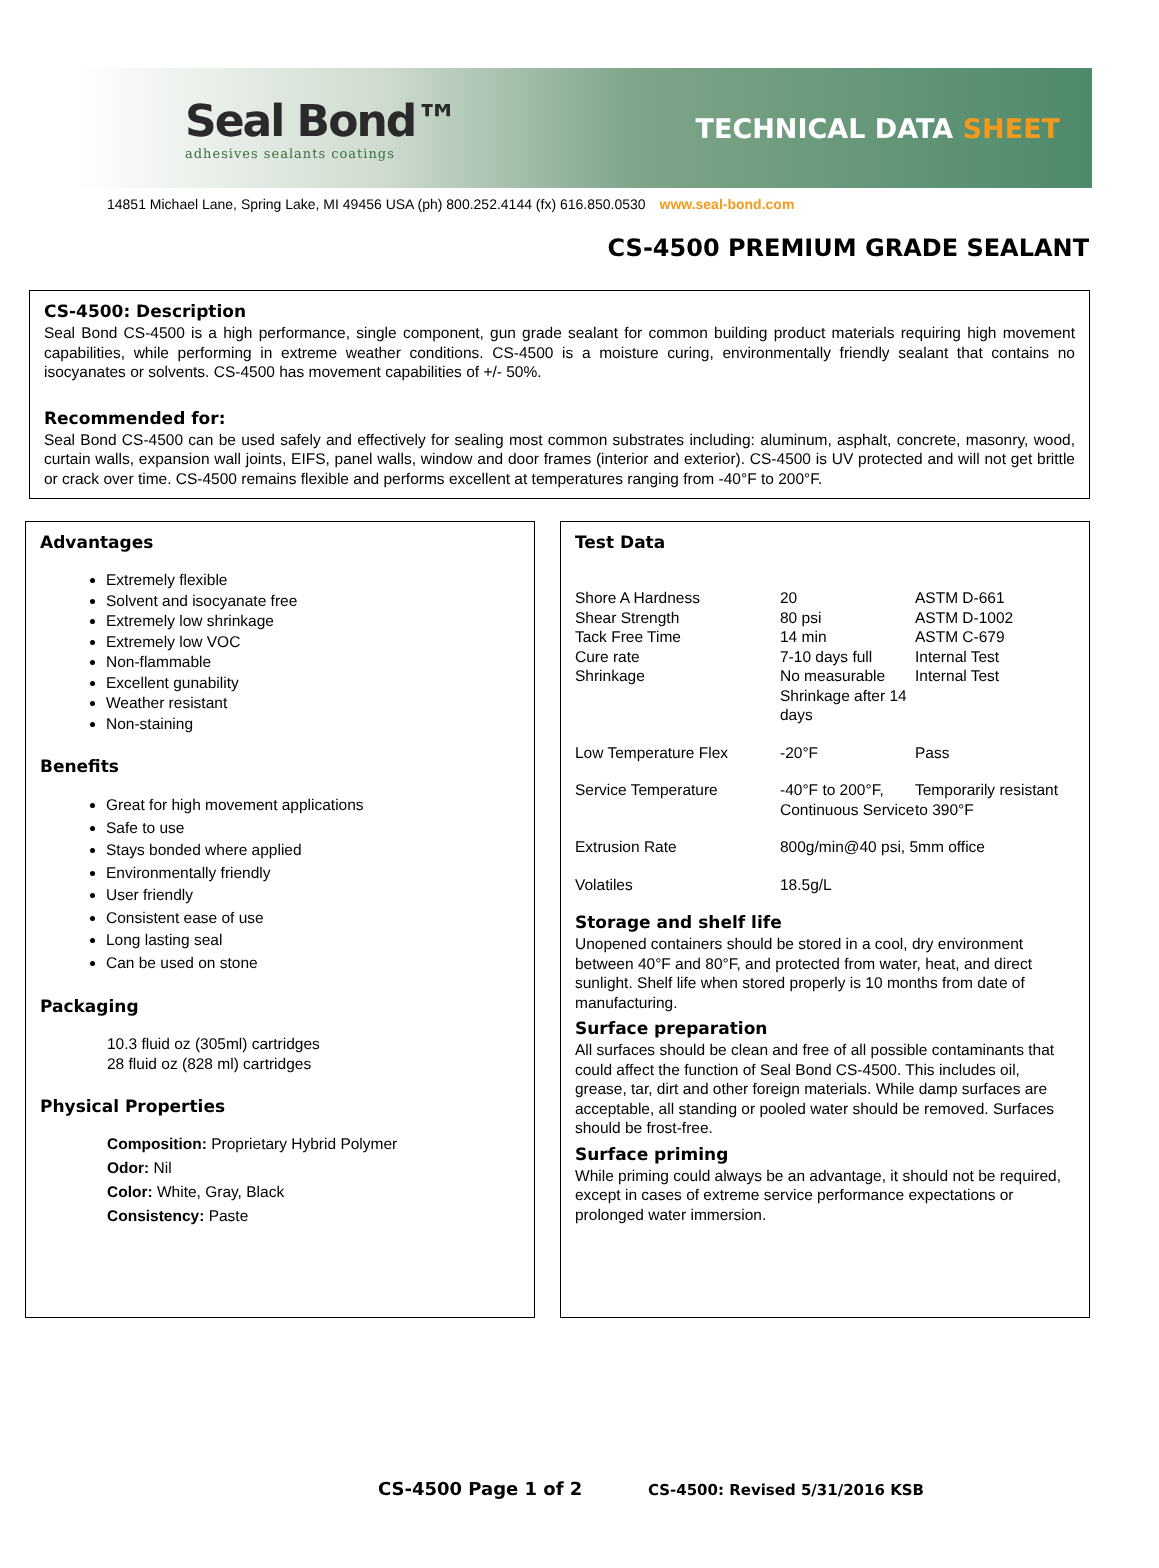Seal Bond™
adhesives sealants coatings
TECHNICAL DATA SHEET
14851 Michael Lane, Spring Lake, MI 49456 USA (ph) 800.252.4144 (fx) 616.850.0530 www.seal-bond.com
CS-4500 PREMIUM GRADE SEALANT
CS-4500: Description
Seal Bond CS-4500 is a high performance, single component, gun grade sealant for common building product materials requiring high movement capabilities, while performing in extreme weather conditions. CS-4500 is a moisture curing, environmentally friendly sealant that contains no isocyanates or solvents. CS-4500 has movement capabilities of +/- 50%.
Recommended for:
Seal Bond CS-4500 can be used safely and effectively for sealing most common substrates including: aluminum, asphalt, concrete, masonry, wood, curtain walls, expansion wall joints, EIFS, panel walls, window and door frames (interior and exterior). CS-4500 is UV protected and will not get brittle or crack over time. CS-4500 remains flexible and performs excellent at temperatures ranging from -40°F to 200°F.
Advantages
Extremely flexible
Solvent and isocyanate free
Extremely low shrinkage
Extremely low VOC
Non-flammable
Excellent gunability
Weather resistant
Non-staining
Benefits
Great for high movement applications
Safe to use
Stays bonded where applied
Environmentally friendly
User friendly
Consistent ease of use
Long lasting seal
Can be used on stone
Packaging
10.3 fluid oz (305ml) cartridges
28 fluid oz (828 ml) cartridges
Physical Properties
Composition: Proprietary Hybrid Polymer
Odor: Nil
Color: White, Gray, Black
Consistency: Paste
Test Data
| Shore A Hardness | 20 | ASTM D-661 |
| Shear Strength | 80 psi | ASTM D-1002 |
| Tack Free Time | 14 min | ASTM C-679 |
| Cure rate | 7-10 days full | Internal Test |
| Shrinkage | No measurable Shrinkage after 14 days | Internal Test |
| Low Temperature Flex | -20°F | Pass |
| Service Temperature | -40°F to 200°F, Continuous Service | Temporarily resistant to 390°F |
| Extrusion Rate | 800g/min@40 psi, 5mm office | |
| Volatiles | 18.5g/L | |
Storage and shelf life
Unopened containers should be stored in a cool, dry environment between 40°F and 80°F, and protected from water, heat, and direct sunlight. Shelf life when stored properly is 10 months from date of manufacturing.
Surface preparation
All surfaces should be clean and free of all possible contaminants that could affect the function of Seal Bond CS-4500. This includes oil, grease, tar, dirt and other foreign materials. While damp surfaces are acceptable, all standing or pooled water should be removed. Surfaces should be frost-free.
Surface priming
While priming could always be an advantage, it should not be required, except in cases of extreme service performance expectations or prolonged water immersion.
CS-4500 Page 1 of 2 CS-4500: Revised 5/31/2016 KSB